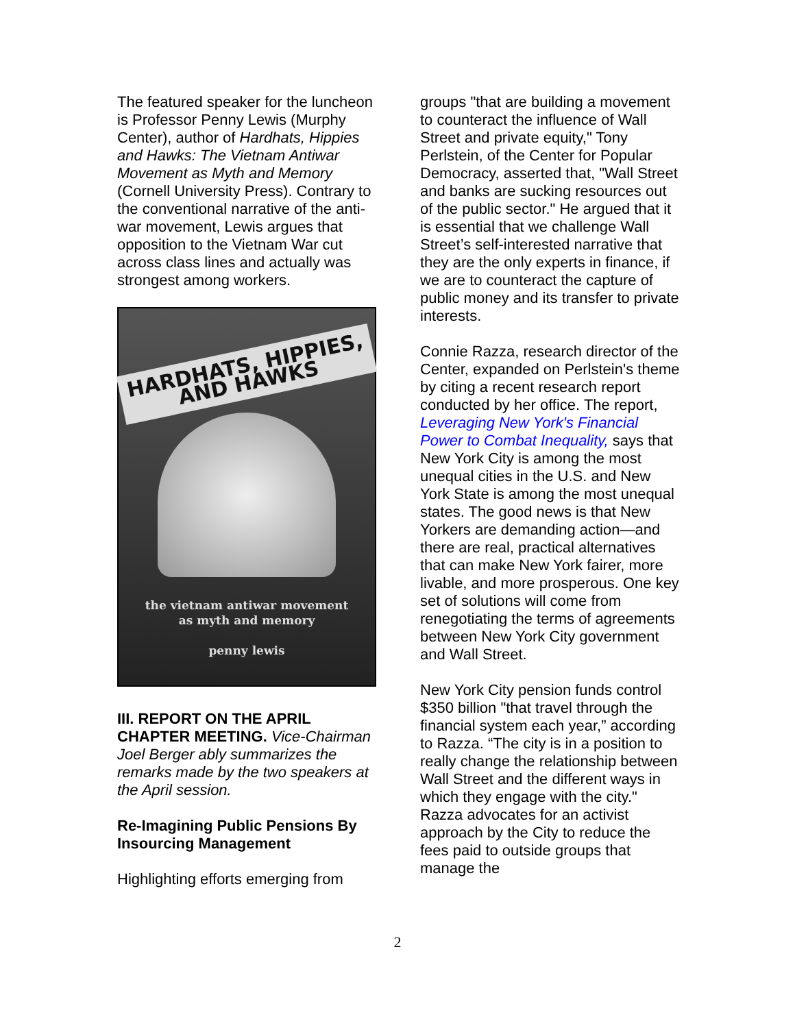The featured speaker for the luncheon is Professor Penny Lewis (Murphy Center), author of Hardhats, Hippies and Hawks: The Vietnam Antiwar Movement as Myth and Memory (Cornell University Press). Contrary to the conventional narrative of the anti-war movement, Lewis argues that opposition to the Vietnam War cut across class lines and actually was strongest among workers.
HARDHATS, HIPPIES, AND HAWKS
the vietnam antiwar movement
as myth and memory
penny lewis
III. REPORT ON THE APRIL CHAPTER MEETING. Vice-Chairman Joel Berger ably summarizes the remarks made by the two speakers at the April session.
Re-Imagining Public Pensions By Insourcing Management
Highlighting efforts emerging from
groups "that are building a movement to counteract the influence of Wall Street and private equity," Tony Perlstein, of the Center for Popular Democracy, asserted that, "Wall Street and banks are sucking resources out of the public sector." He argued that it is essential that we challenge Wall Street’s self-interested narrative that they are the only experts in finance, if we are to counteract the capture of public money and its transfer to private interests.
Connie Razza, research director of the Center, expanded on Perlstein's theme by citing a recent research report conducted by her office. The report, Leveraging New York's Financial Power to Combat Inequality, says that New York City is among the most unequal cities in the U.S. and New York State is among the most unequal states. The good news is that New Yorkers are demanding action—and there are real, practical alternatives that can make New York fairer, more livable, and more prosperous. One key set of solutions will come from renegotiating the terms of agreements between New York City government and Wall Street.
New York City pension funds control $350 billion "that travel through the financial system each year,” according to Razza. “The city is in a position to really change the relationship between Wall Street and the different ways in which they engage with the city." Razza advocates for an activist approach by the City to reduce the fees paid to outside groups that manage the
2